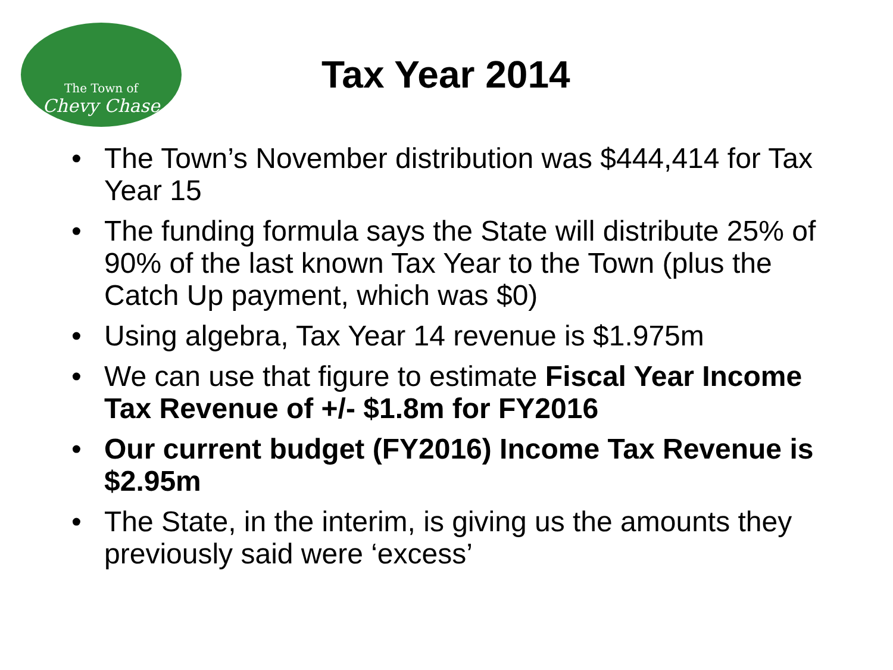The Town of
Chevy Chase
Tax Year 2014
• The Town’s November distribution was $444,414 for Tax Year 15
• The funding formula says the State will distribute 25% of 90% of the last known Tax Year to the Town (plus the Catch Up payment, which was $0)
• Using algebra, Tax Year 14 revenue is $1.975m
• We can use that figure to estimate Fiscal Year Income Tax Revenue of +/- $1.8m for FY2016
• Our current budget (FY2016) Income Tax Revenue is $2.95m
• The State, in the interim, is giving us the amounts they previously said were ‘excess’